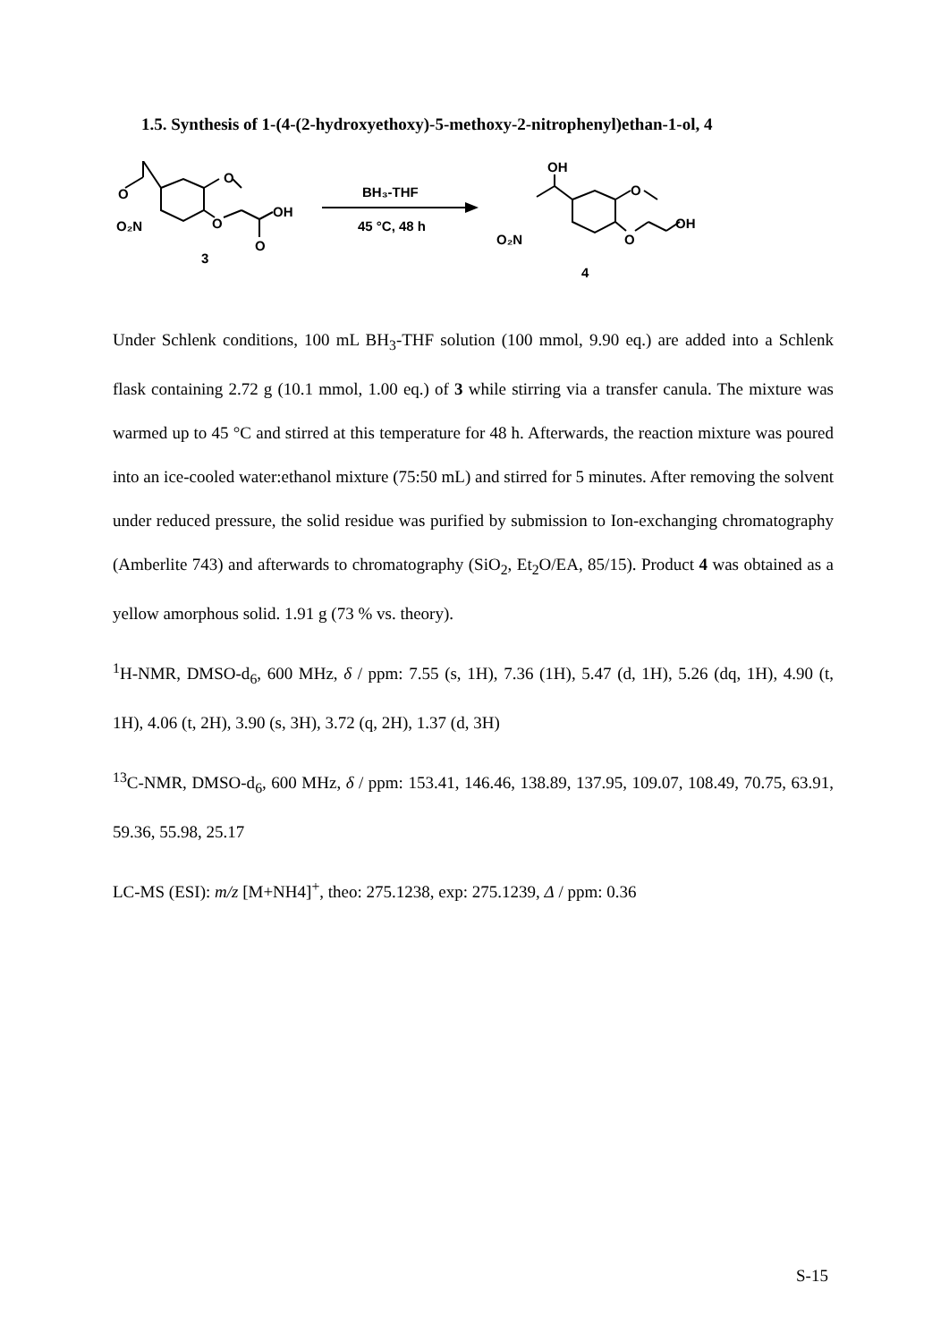1.5. Synthesis of 1-(4-(2-hydroxyethoxy)-5-methoxy-2-nitrophenyl)ethan-1-ol, 4
O
O
O₂N
O
OH
O
3
BH₃-THF
45 °C, 48 h
OH
O
O₂N
O
OH
4
Under Schlenk conditions, 100 mL BH<sub>3</sub>-THF solution (100 mmol, 9.90 eq.) are added into a Schlenk flask containing 2.72 g (10.1 mmol, 1.00 eq.) of 3 while stirring via a transfer canula. The mixture was warmed up to 45 °C and stirred at this temperature for 48 h. Afterwards, the reaction mixture was poured into an ice-cooled water:ethanol mixture (75:50 mL) and stirred for 5 minutes. After removing the solvent under reduced pressure, the solid residue was purified by submission to Ion-exchanging chromatography (Amberlite 743) and afterwards to chromatography (SiO<sub>2</sub>, Et<sub>2</sub>O/EA, 85/15). Product 4 was obtained as a yellow amorphous solid. 1.91 g (73 % vs. theory).
<sup>1</sup>H-NMR, DMSO-d<sub>6</sub>, 600 MHz, δ / ppm: 7.55 (s, 1H), 7.36 (1H), 5.47 (d, 1H), 5.26 (dq, 1H), 4.90 (t, 1H), 4.06 (t, 2H), 3.90 (s, 3H), 3.72 (q, 2H), 1.37 (d, 3H)
<sup>13</sup>C-NMR, DMSO-d<sub>6</sub>, 600 MHz, δ / ppm: 153.41, 146.46, 138.89, 137.95, 109.07, 108.49, 70.75, 63.91, 59.36, 55.98, 25.17
LC-MS (ESI): m/z [M+NH4]<sup>+</sup>, theo: 275.1238, exp: 275.1239, Δ / ppm: 0.36
S-15